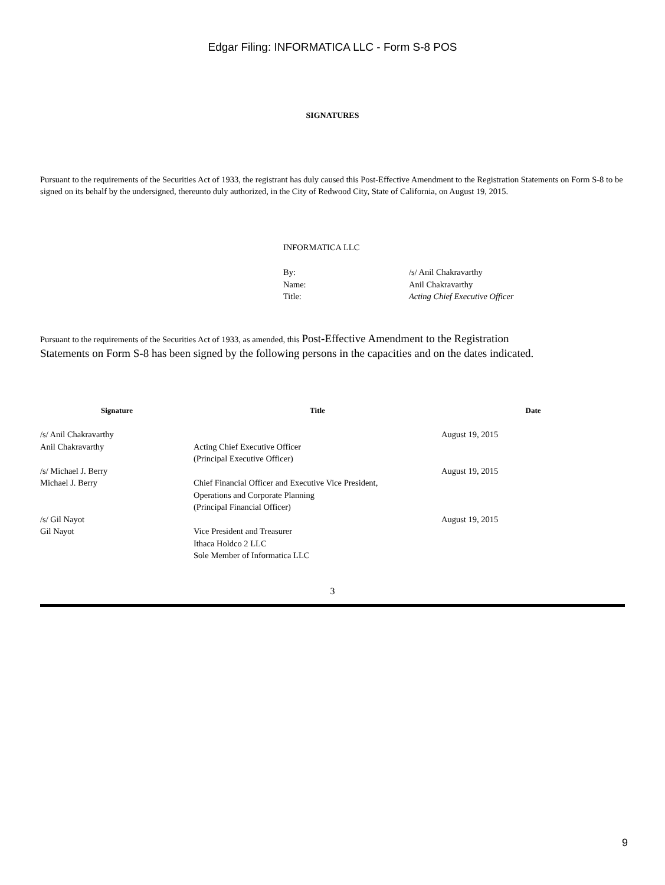Edgar Filing: INFORMATICA LLC - Form S-8 POS
SIGNATURES
Pursuant to the requirements of the Securities Act of 1933, the registrant has duly caused this Post-Effective Amendment to the Registration Statements on Form S-8 to be signed on its behalf by the undersigned, thereunto duly authorized, in the City of Redwood City, State of California, on August 19, 2015.
INFORMATICA LLC
| By: | /s/ Anil Chakravarthy |
| Name: | Anil Chakravarthy |
| Title: | Acting Chief Executive Officer |
Pursuant to the requirements of the Securities Act of 1933, as amended, this Post-Effective Amendment to the Registration
Statements on Form S-8 has been signed by the following persons in the capacities and on the dates indicated.
| Signature | Title | Date |
| --- | --- | --- |
| /s/ Anil Chakravarthy Anil Chakravarthy | Acting Chief Executive Officer (Principal Executive Officer) | August 19, 2015 |
| /s/ Michael J. Berry Michael J. Berry | Chief Financial Officer and Executive Vice President, Operations and Corporate Planning (Principal Financial Officer) | August 19, 2015 |
| /s/ Gil Nayot Gil Nayot | Vice President and Treasurer Ithaca Holdco 2 LLC Sole Member of Informatica LLC | August 19, 2015 |
3
9